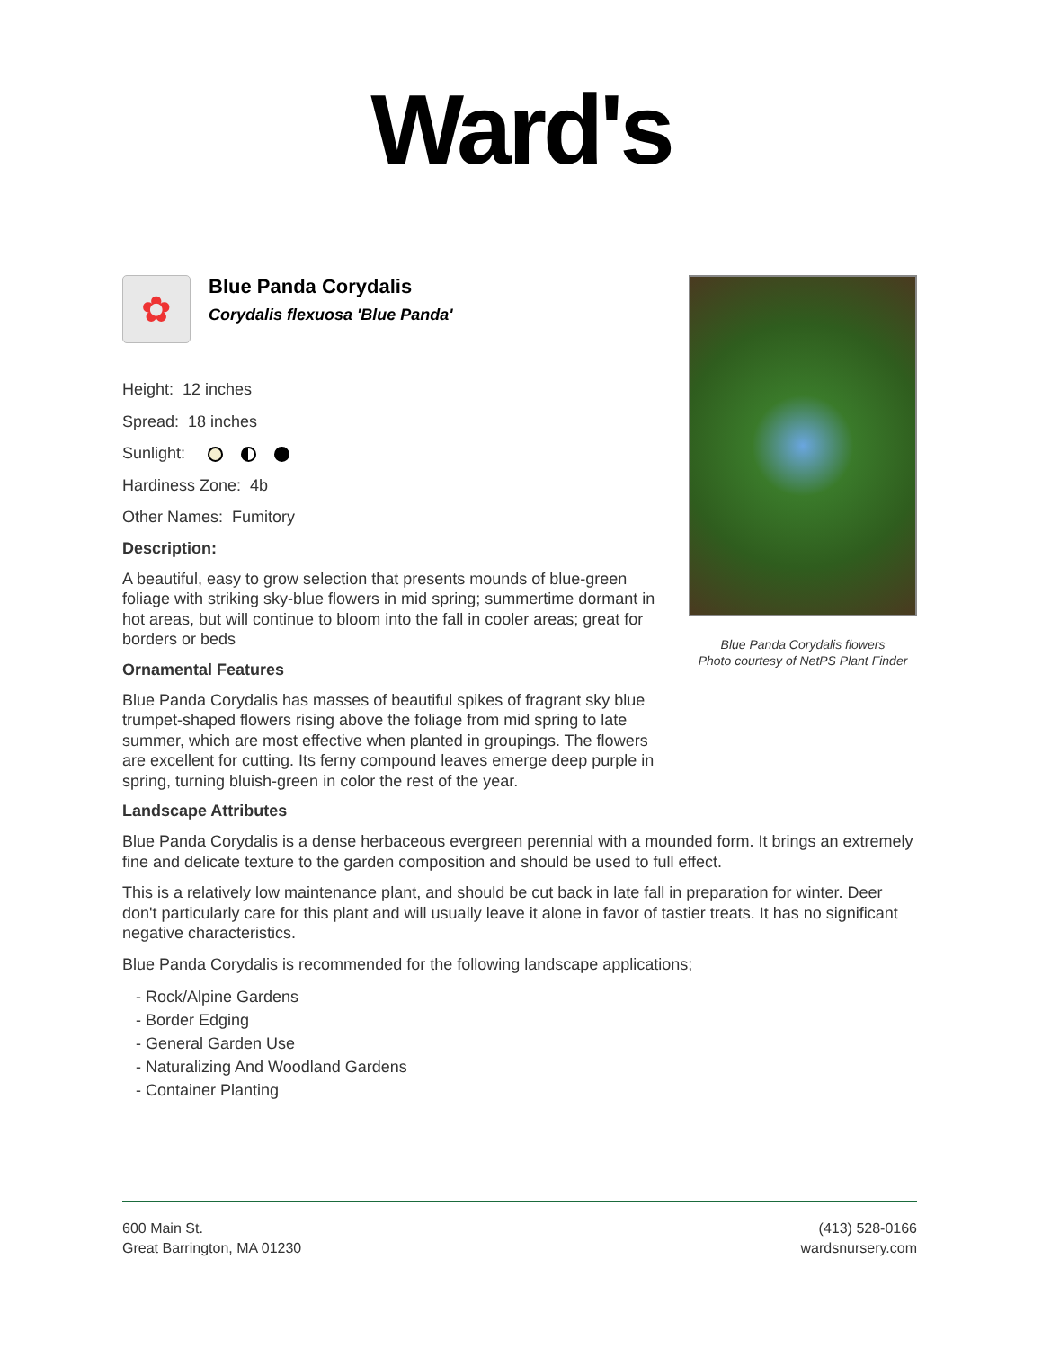Ward's
✿
Blue Panda Corydalis
Corydalis flexuosa 'Blue Panda'
Height: 12 inches
Spread: 18 inches
Sunlight:
Hardiness Zone: 4b
Other Names: Fumitory
Description:
A beautiful, easy to grow selection that presents mounds of blue-green foliage with striking sky-blue flowers in mid spring; summertime dormant in hot areas, but will continue to bloom into the fall in cooler areas; great for borders or beds
Ornamental Features
Blue Panda Corydalis has masses of beautiful spikes of fragrant sky blue trumpet-shaped flowers rising above the foliage from mid spring to late summer, which are most effective when planted in groupings. The flowers are excellent for cutting. Its ferny compound leaves emerge deep purple in spring, turning bluish-green in color the rest of the year.
Landscape Attributes
Blue Panda Corydalis is a dense herbaceous evergreen perennial with a mounded form. It brings an extremely fine and delicate texture to the garden composition and should be used to full effect.
This is a relatively low maintenance plant, and should be cut back in late fall in preparation for winter. Deer don't particularly care for this plant and will usually leave it alone in favor of tastier treats. It has no significant negative characteristics.
Blue Panda Corydalis is recommended for the following landscape applications;
- Rock/Alpine Gardens
- Border Edging
- General Garden Use
- Naturalizing And Woodland Gardens
- Container Planting
Blue Panda Corydalis flowers
Photo courtesy of NetPS Plant Finder
600 Main St.
Great Barrington, MA 01230
(413) 528-0166
wardsnursery.com